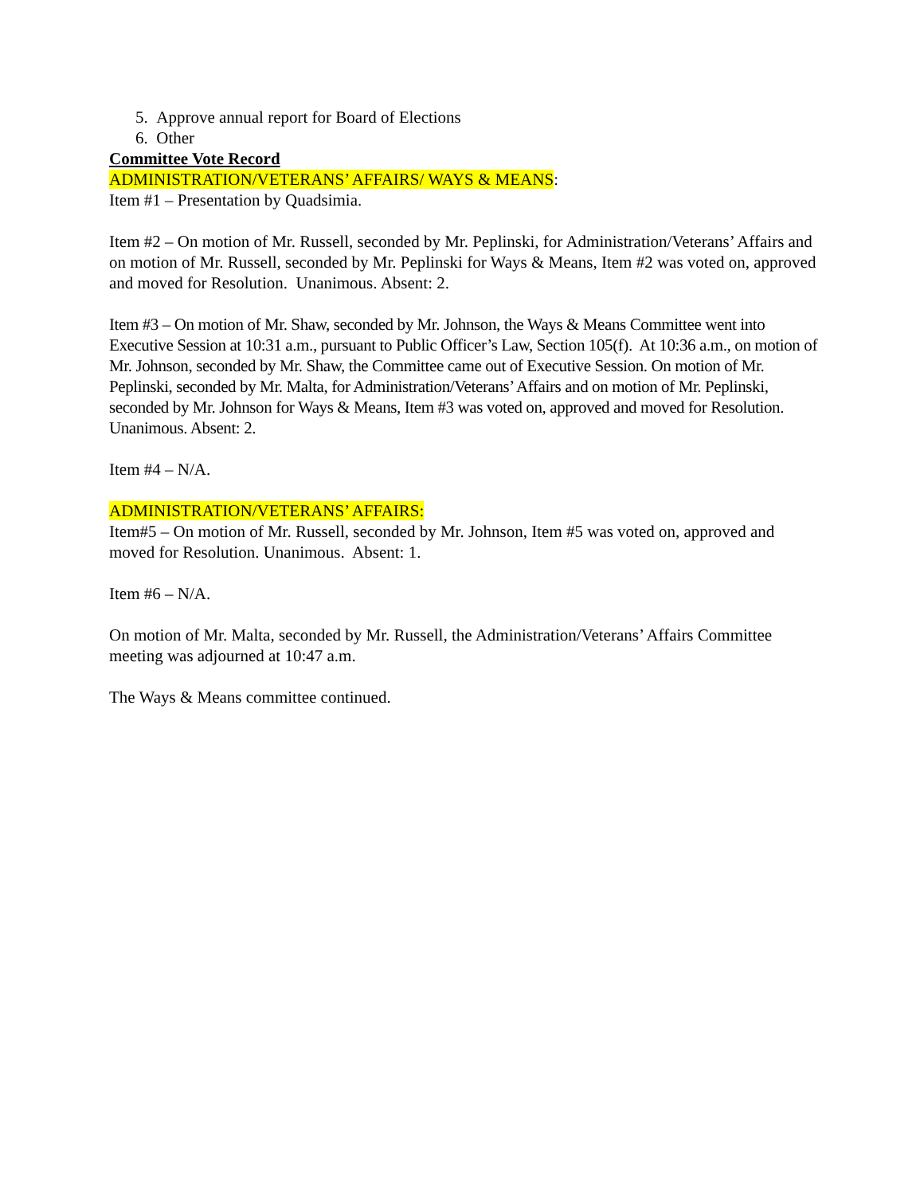5. Approve annual report for Board of Elections
6. Other
Committee Vote Record
ADMINISTRATION/VETERANS’ AFFAIRS/ WAYS & MEANS:
Item #1 – Presentation by Quadsimia.
Item #2 – On motion of Mr. Russell, seconded by Mr. Peplinski, for Administration/Veterans’ Affairs and on motion of Mr. Russell, seconded by Mr. Peplinski for Ways & Means, Item #2 was voted on, approved and moved for Resolution. Unanimous. Absent: 2.
Item #3 – On motion of Mr. Shaw, seconded by Mr. Johnson, the Ways & Means Committee went into Executive Session at 10:31 a.m., pursuant to Public Officer’s Law, Section 105(f). At 10:36 a.m., on motion of Mr. Johnson, seconded by Mr. Shaw, the Committee came out of Executive Session. On motion of Mr. Peplinski, seconded by Mr. Malta, for Administration/Veterans’ Affairs and on motion of Mr. Peplinski, seconded by Mr. Johnson for Ways & Means, Item #3 was voted on, approved and moved for Resolution. Unanimous. Absent: 2.
Item #4 – N/A.
ADMINISTRATION/VETERANS’ AFFAIRS:
Item#5 – On motion of Mr. Russell, seconded by Mr. Johnson, Item #5 was voted on, approved and moved for Resolution. Unanimous. Absent: 1.
Item #6 – N/A.
On motion of Mr. Malta, seconded by Mr. Russell, the Administration/Veterans’ Affairs Committee meeting was adjourned at 10:47 a.m.
The Ways & Means committee continued.